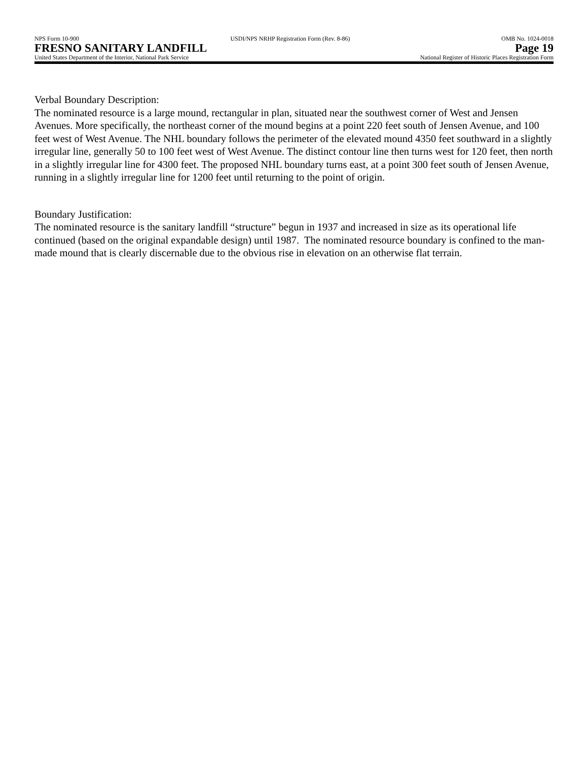NPS Form 10-900 USDI/NPS NRHP Registration Form (Rev. 8-86) OMB No. 1024-0018
FRESNO SANITARY LANDFILL Page 19
United States Department of the Interior, National Park Service National Register of Historic Places Registration Form
Verbal Boundary Description:
The nominated resource is a large mound, rectangular in plan, situated near the southwest corner of West and Jensen Avenues. More specifically, the northeast corner of the mound begins at a point 220 feet south of Jensen Avenue, and 100 feet west of West Avenue. The NHL boundary follows the perimeter of the elevated mound 4350 feet southward in a slightly irregular line, generally 50 to 100 feet west of West Avenue. The distinct contour line then turns west for 120 feet, then north in a slightly irregular line for 4300 feet. The proposed NHL boundary turns east, at a point 300 feet south of Jensen Avenue, running in a slightly irregular line for 1200 feet until returning to the point of origin.
Boundary Justification:
The nominated resource is the sanitary landfill “structure” begun in 1937 and increased in size as its operational life continued (based on the original expandable design) until 1987. The nominated resource boundary is confined to the man-made mound that is clearly discernable due to the obvious rise in elevation on an otherwise flat terrain.